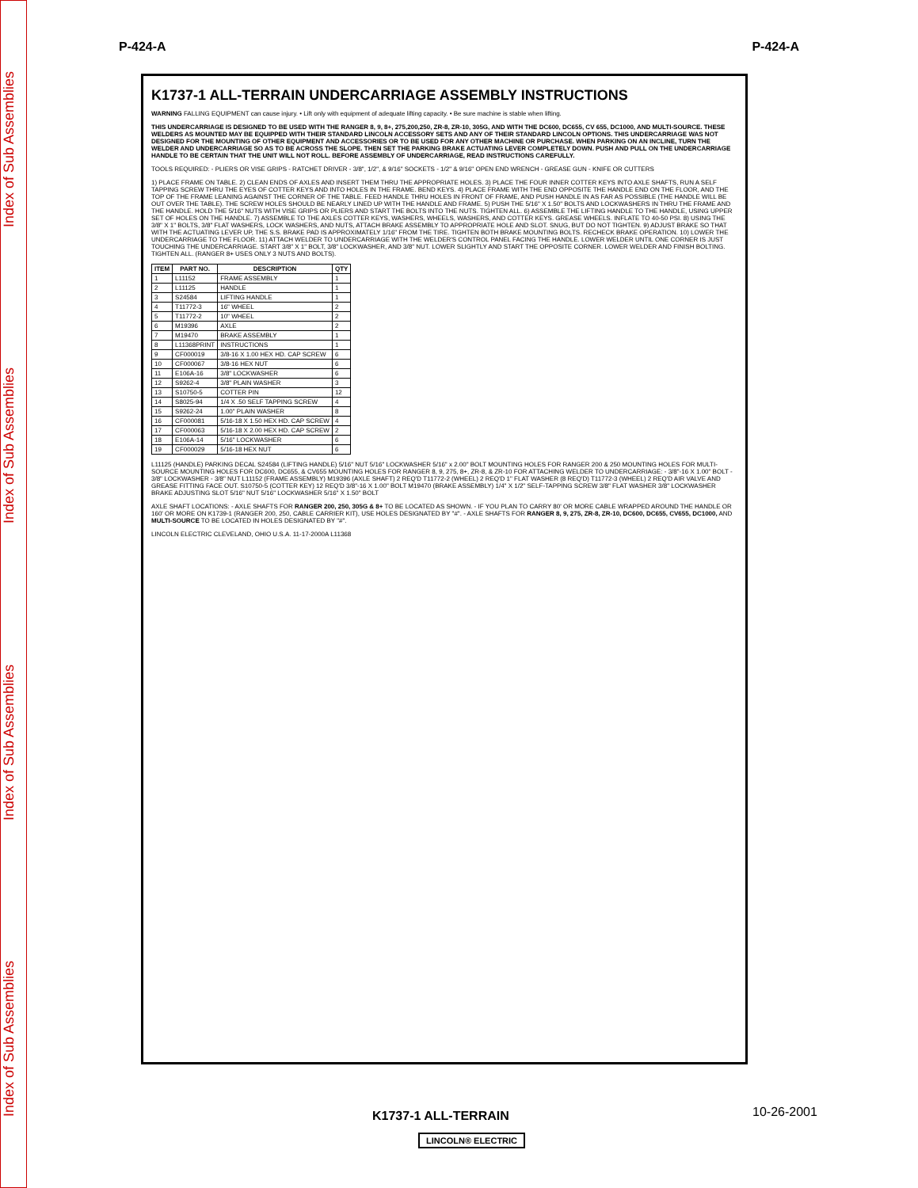Index of Sub Assemblies Index of Sub Assemblies Index of Sub Assemblies Index of Sub Assemblies
P-424-A P-424-A
K1737-1 ALL-TERRAIN UNDERCARRIAGE ASSEMBLY INSTRUCTIONS
WARNING FALLING EQUIPMENT can cause injury. • Lift only with equipment of adequate lifting capacity. • Be sure machine is stable when lifting.
THIS UNDERCARRIAGE IS DESIGNED TO BE USED WITH THE RANGER 8, 9, 8+, 275,200,250, ZR-8, ZR-10, 305G, AND WITH THE DC600, DC655, CV 655, DC1000, AND MULTI-SOURCE. THESE WELDERS AS MOUNTED MAY BE EQUIPPED WITH THEIR STANDARD LINCOLN ACCESSORY SETS AND ANY OF THEIR STANDARD LINCOLN OPTIONS. THIS UNDERCARRIAGE WAS NOT DESIGNED FOR THE MOUNTING OF OTHER EQUIPMENT AND ACCESSORIES OR TO BE USED FOR ANY OTHER MACHINE OR PURCHASE. WHEN PARKING ON AN INCLINE, TURN THE WELDER AND UNDERCARRIAGE SO AS TO BE ACROSS THE SLOPE. THEN SET THE PARKING BRAKE ACTUATING LEVER COMPLETELY DOWN. PUSH AND PULL ON THE UNDERCARRIAGE HANDLE TO BE CERTAIN THAT THE UNIT WILL NOT ROLL. BEFORE ASSEMBLY OF UNDERCARRIAGE, READ INSTRUCTIONS CAREFULLY.
TOOLS REQUIRED: - PLIERS OR VISE GRIPS - RATCHET DRIVER - 3/8", 1/2", & 9/16" SOCKETS - 1/2" & 9/16" OPEN END WRENCH - GREASE GUN - KNIFE OR CUTTERS
1) PLACE FRAME ON TABLE. 2) CLEAN ENDS OF AXLES AND INSERT THEM THRU THE APPROPRIATE HOLES. 3) PLACE THE FOUR INNER COTTER KEYS INTO AXLE SHAFTS, RUN A SELF TAPPING SCREW THRU THE EYES OF COTTER KEYS AND INTO HOLES IN THE FRAME. BEND KEYS. 4) PLACE FRAME WITH THE END OPPOSITE THE HANDLE END ON THE FLOOR, AND THE TOP OF THE FRAME LEANING AGAINST THE CORNER OF THE TABLE. FEED HANDLE THRU HOLES IN FRONT OF FRAME, AND PUSH HANDLE IN AS FAR AS POSSIBLE (THE HANDLE WILL BE OUT OVER THE TABLE). THE SCREW HOLES SHOULD BE NEARLY LINED UP WITH THE HANDLE AND FRAME. 5) PUSH THE 5/16" X 1.50" BOLTS AND LOCKWASHERS IN THRU THE FRAME AND THE HANDLE. HOLD THE 5/16" NUTS WITH VISE GRIPS OR PLIERS AND START THE BOLTS INTO THE NUTS. TIGHTEN ALL. 6) ASSEMBLE THE LIFTING HANDLE TO THE HANDLE, USING UPPER SET OF HOLES ON THE HANDLE. 7) ASSEMBLE TO THE AXLES COTTER KEYS, WASHERS, WHEELS, WASHERS, AND COTTER KEYS. GREASE WHEELS. INFLATE TO 40-50 PSI. 8) USING THE 3/8" X 1" BOLTS, 3/8" FLAT WASHERS, LOCK WASHERS, AND NUTS, ATTACH BRAKE ASSEMBLY TO APPROPRIATE HOLE AND SLOT. SNUG, BUT DO NOT TIGHTEN. 9) ADJUST BRAKE SO THAT WITH THE ACTUATING LEVER UP, THE S.S. BRAKE PAD IS APPROXIMATELY 1/16" FROM THE TIRE. TIGHTEN BOTH BRAKE MOUNTING BOLTS. RECHECK BRAKE OPERATION. 10) LOWER THE UNDERCARRIAGE TO THE FLOOR. 11) ATTACH WELDER TO UNDERCARRIAGE WITH THE WELDER'S CONTROL PANEL FACING THE HANDLE. LOWER WELDER UNTIL ONE CORNER IS JUST TOUCHING THE UNDERCARRIAGE. START 3/8" X 1" BOLT, 3/8" LOCKWASHER, AND 3/8" NUT. LOWER SLIGHTLY AND START THE OPPOSITE CORNER. LOWER WELDER AND FINISH BOLTING. TIGHTEN ALL. (RANGER 8+ USES ONLY 3 NUTS AND BOLTS).
| ITEM | PART NO. | DESCRIPTION | QTY |
| --- | --- | --- | --- |
| 1 | L11152 | FRAME ASSEMBLY | 1 |
| 2 | L11125 | HANDLE | 1 |
| 3 | S24584 | LIFTING HANDLE | 1 |
| 4 | T11772-3 | 16" WHEEL | 2 |
| 5 | T11772-2 | 10" WHEEL | 2 |
| 6 | M19396 | AXLE | 2 |
| 7 | M19470 | BRAKE ASSEMBLY | 1 |
| 8 | L11368PRINT | INSTRUCTIONS | 1 |
| 9 | CF000019 | 3/8-16 X 1.00 HEX HD. CAP SCREW | 6 |
| 10 | CF000067 | 3/8-16 HEX NUT | 6 |
| 11 | E106A-16 | 3/8" LOCKWASHER | 6 |
| 12 | S9262-4 | 3/8" PLAIN WASHER | 3 |
| 13 | S10750-5 | COTTER PIN | 12 |
| 14 | S8025-94 | 1/4 X .50 SELF TAPPING SCREW | 4 |
| 15 | S9262-24 | 1.00" PLAIN WASHER | 8 |
| 16 | CF000081 | 5/16-18 X 1.50 HEX HD. CAP SCREW | 4 |
| 17 | CF000063 | 5/16-18 X 2.00 HEX HD. CAP SCREW | 2 |
| 18 | E106A-14 | 5/16" LOCKWASHER | 6 |
| 19 | CF000029 | 5/16-18 HEX NUT | 6 |
L11125 (HANDLE) PARKING DECAL S24584 (LIFTING HANDLE) 5/16" NUT 5/16" LOCKWASHER 5/16" x 2.00" BOLT MOUNTING HOLES FOR RANGER 200 & 250 MOUNTING HOLES FOR MULTI-SOURCE MOUNTING HOLES FOR DC600, DC655, & CV655 MOUNTING HOLES FOR RANGER 8, 9, 275, 8+, ZR-8, & ZR-10 FOR ATTACHING WELDER TO UNDERCARRIAGE: - 3/8"-16 X 1.00" BOLT - 3/8" LOCKWASHER - 3/8" NUT L11152 (FRAME ASSEMBLY) M19396 (AXLE SHAFT) 2 REQ'D T11772-2 (WHEEL) 2 REQ'D 1" FLAT WASHER (8 REQ'D) T11772-3 (WHEEL) 2 REQ'D AIR VALVE AND GREASE FITTING FACE OUT. S10750-5 (COTTER KEY) 12 REQ'D 3/8"-16 X 1.00" BOLT M19470 (BRAKE ASSEMBLY) 1/4" X 1/2" SELF-TAPPING SCREW 3/8" FLAT WASHER 3/8" LOCKWASHER BRAKE ADJUSTING SLOT 5/16" NUT 5/16" LOCKWASHER 5/16" X 1.50" BOLT
AXLE SHAFT LOCATIONS: - AXLE SHAFTS FOR RANGER 200, 250, 305G & 8+ TO BE LOCATED AS SHOWN. - IF YOU PLAN TO CARRY 80' OR MORE CABLE WRAPPED AROUND THE HANDLE OR 160' OR MORE ON K1739-1 (RANGER 200, 250, CABLE CARRIER KIT), USE HOLES DESIGNATED BY "#". - AXLE SHAFTS FOR RANGER 8, 9, 275, ZR-8, ZR-10, DC600, DC655, CV655, DC1000, AND MULTI-SOURCE TO BE LOCATED IN HOLES DESIGNATED BY "#".
LINCOLN ELECTRIC CLEVELAND, OHIO U.S.A. 11-17-2000A L11368
K1737-1 ALL-TERRAIN 10-26-2001
LINCOLN® ELECTRIC